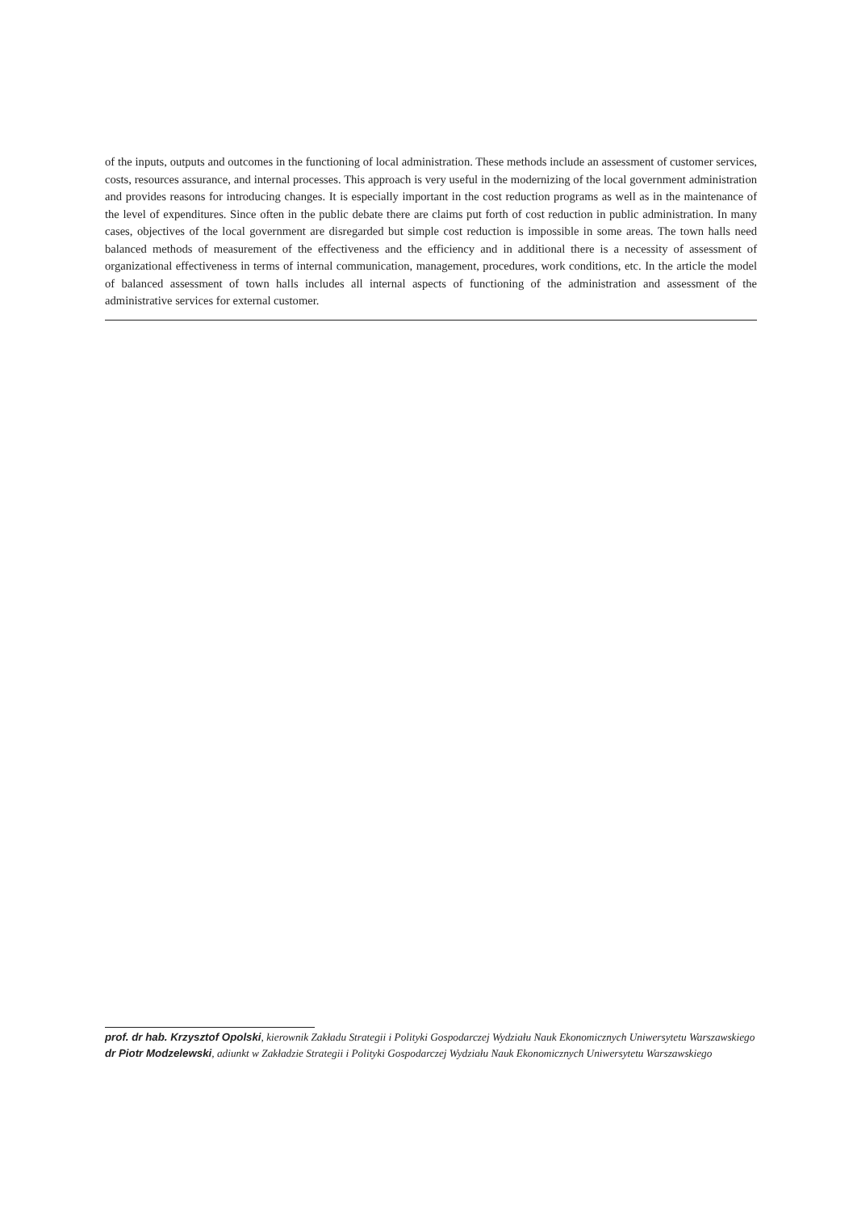of the inputs, outputs and outcomes in the functioning of local administration. These methods include an assessment of customer services, costs, resources assurance, and internal processes. This approach is very useful in the modernizing of the local government administration and provides reasons for introducing changes. It is especially important in the cost reduction programs as well as in the maintenance of the level of expenditures. Since often in the public debate there are claims put forth of cost reduction in public administration. In many cases, objectives of the local government are disregarded but simple cost reduction is impossible in some areas. The town halls need balanced methods of measurement of the effectiveness and the efficiency and in additional there is a necessity of assessment of organizational effectiveness in terms of internal communication, management, procedures, work conditions, etc. In the article the model of balanced assessment of town halls includes all internal aspects of functioning of the administration and assessment of the administrative services for external customer.
prof. dr hab. Krzysztof Opolski, kierownik Zakładu Strategii i Polityki Gospodarczej Wydziału Nauk Ekonomicznych Uniwersytetu Warszawskiego
dr Piotr Modzelewski, adiunkt w Zakładzie Strategii i Polityki Gospodarczej Wydziału Nauk Ekonomicznych Uniwersytetu Warszawskiego